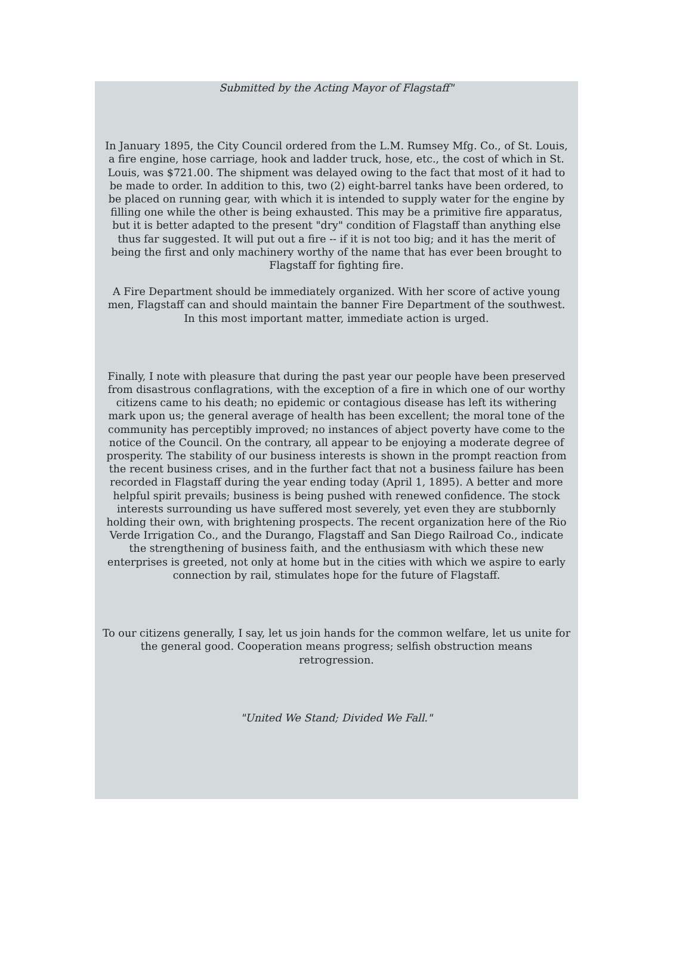Submitted by the Acting Mayor of Flagstaff"
In January 1895, the City Council ordered from the L.M. Rumsey Mfg. Co., of St. Louis, a fire engine, hose carriage, hook and ladder truck, hose, etc., the cost of which in St. Louis, was $721.00. The shipment was delayed owing to the fact that most of it had to be made to order. In addition to this, two (2) eight-barrel tanks have been ordered, to be placed on running gear, with which it is intended to supply water for the engine by filling one while the other is being exhausted. This may be a primitive fire apparatus, but it is better adapted to the present "dry" condition of Flagstaff than anything else thus far suggested. It will put out a fire -- if it is not too big; and it has the merit of being the first and only machinery worthy of the name that has ever been brought to Flagstaff for fighting fire.
A Fire Department should be immediately organized. With her score of active young men, Flagstaff can and should maintain the banner Fire Department of the southwest. In this most important matter, immediate action is urged.
Finally, I note with pleasure that during the past year our people have been preserved from disastrous conflagrations, with the exception of a fire in which one of our worthy citizens came to his death; no epidemic or contagious disease has left its withering mark upon us; the general average of health has been excellent; the moral tone of the community has perceptibly improved; no instances of abject poverty have come to the notice of the Council. On the contrary, all appear to be enjoying a moderate degree of prosperity. The stability of our business interests is shown in the prompt reaction from the recent business crises, and in the further fact that not a business failure has been recorded in Flagstaff during the year ending today (April 1, 1895). A better and more helpful spirit prevails; business is being pushed with renewed confidence. The stock interests surrounding us have suffered most severely, yet even they are stubbornly holding their own, with brightening prospects. The recent organization here of the Rio Verde Irrigation Co., and the Durango, Flagstaff and San Diego Railroad Co., indicate the strengthening of business faith, and the enthusiasm with which these new enterprises is greeted, not only at home but in the cities with which we aspire to early connection by rail, stimulates hope for the future of Flagstaff.
To our citizens generally, I say, let us join hands for the common welfare, let us unite for the general good. Cooperation means progress; selfish obstruction means retrogression.
"United We Stand; Divided We Fall."